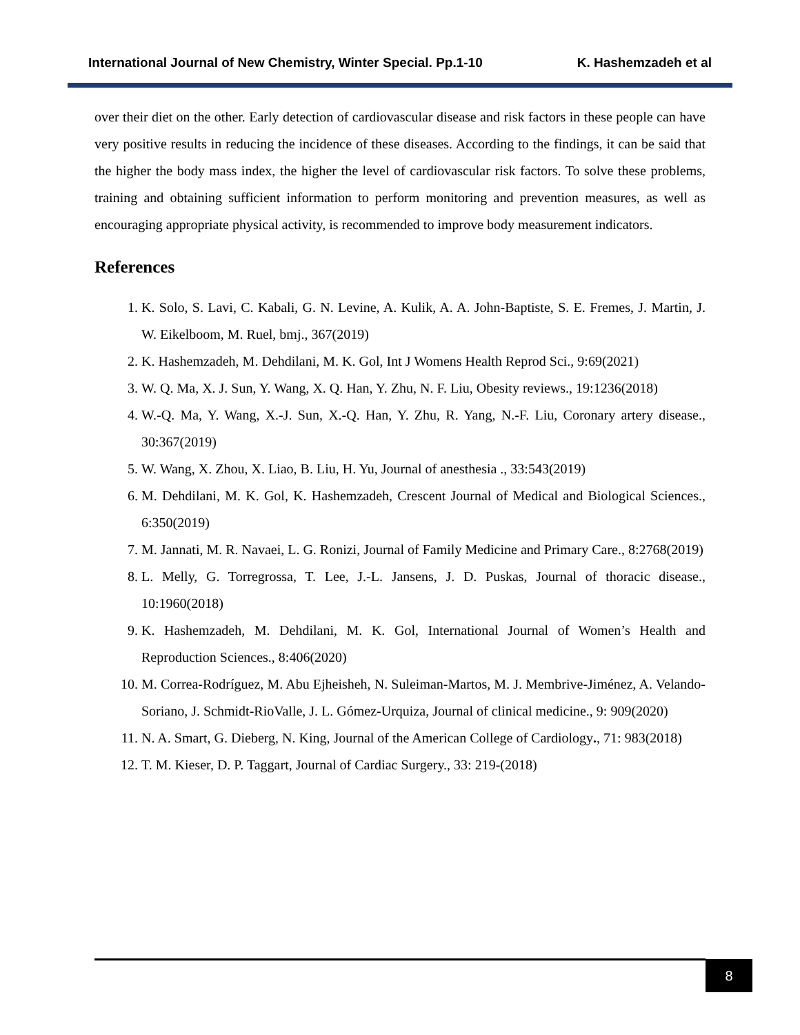International Journal of New Chemistry, Winter Special. Pp.1-10 K. Hashemzadeh et al
over their diet on the other. Early detection of cardiovascular disease and risk factors in these people can have very positive results in reducing the incidence of these diseases. According to the findings, it can be said that the higher the body mass index, the higher the level of cardiovascular risk factors. To solve these problems, training and obtaining sufficient information to perform monitoring and prevention measures, as well as encouraging appropriate physical activity, is recommended to improve body measurement indicators.
References
1. K. Solo, S. Lavi, C. Kabali, G. N. Levine, A. Kulik, A. A. John-Baptiste, S. E. Fremes, J. Martin, J. W. Eikelboom, M. Ruel, bmj., 367(2019)
2. K. Hashemzadeh, M. Dehdilani, M. K. Gol, Int J Womens Health Reprod Sci., 9:69(2021)
3. W. Q. Ma, X. J. Sun, Y. Wang, X. Q. Han, Y. Zhu, N. F. Liu, Obesity reviews., 19:1236(2018)
4. W.-Q. Ma, Y. Wang, X.-J. Sun, X.-Q. Han, Y. Zhu, R. Yang, N.-F. Liu, Coronary artery disease., 30:367(2019)
5. W. Wang, X. Zhou, X. Liao, B. Liu, H. Yu, Journal of anesthesia ., 33:543(2019)
6. M. Dehdilani, M. K. Gol, K. Hashemzadeh, Crescent Journal of Medical and Biological Sciences., 6:350(2019)
7. M. Jannati, M. R. Navaei, L. G. Ronizi, Journal of Family Medicine and Primary Care., 8:2768(2019)
8. L. Melly, G. Torregrossa, T. Lee, J.-L. Jansens, J. D. Puskas, Journal of thoracic disease., 10:1960(2018)
9. K. Hashemzadeh, M. Dehdilani, M. K. Gol, International Journal of Women’s Health and Reproduction Sciences., 8:406(2020)
10. M. Correa-Rodríguez, M. Abu Ejheisheh, N. Suleiman-Martos, M. J. Membrive-Jiménez, A. Velando-Soriano, J. Schmidt-RioValle, J. L. Gómez-Urquiza, Journal of clinical medicine., 9: 909(2020)
11. N. A. Smart, G. Dieberg, N. King, Journal of the American College of Cardiology., 71: 983(2018)
12. T. M. Kieser, D. P. Taggart, Journal of Cardiac Surgery., 33: 219-(2018)
8